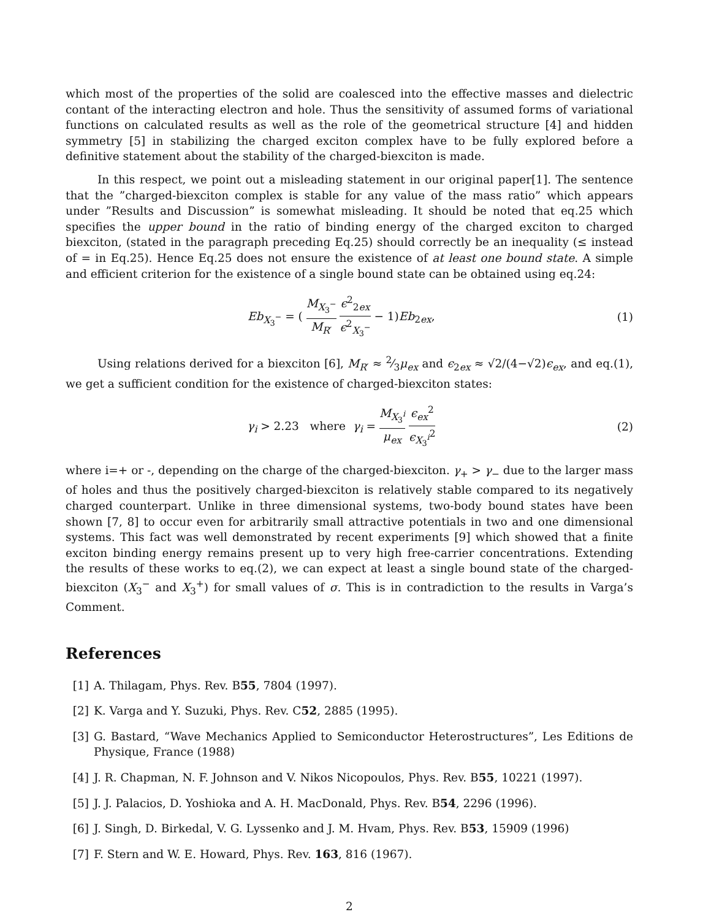which most of the properties of the solid are coalesced into the effective masses and dielectric contant of the interacting electron and hole. Thus the sensitivity of assumed forms of variational functions on calculated results as well as the role of the geometrical structure [4] and hidden symmetry [5] in stabilizing the charged exciton complex have to be fully explored before a definitive statement about the stability of the charged-biexciton is made.
In this respect, we point out a misleading statement in our original paper[1]. The sentence that the ”charged-biexciton complex is stable for any value of the mass ratio” which appears under ”Results and Discussion” is somewhat misleading. It should be noted that eq.25 which specifies the upper bound in the ratio of binding energy of the charged exciton to charged biexciton, (stated in the paragraph preceding Eq.25) should correctly be an inequality (≤ instead of = in Eq.25). Hence Eq.25 does not ensure the existence of at least one bound state. A simple and efficient criterion for the existence of a single bound state can be obtained using eq.24:
Eb<sub>X<sub>3</sub><sup>−</sup></sub> = ( M<sub>X<sub>3</sub><sup>−</sup></sub> M<sub>R′</sub> ϵ<sup>2</sup><sub>2ex</sub> ϵ<sup>2</sup><sub>X<sub>3</sub><sup>−</sup></sub> − 1)Eb<sub>2ex</sub>,
(1)
Using relations derived for a biexciton [6], M<sub>R′</sub> ≈ 2⁄3μ<sub>ex</sub> and ϵ<sub>2ex</sub> ≈ √2/(4−√2)ϵ<sub>ex</sub>, and eq.(1), we get a sufficient condition for the existence of charged-biexciton states:
γ<sub>i</sub> > 2.23 where γ<sub>i</sub> = M<sub>X<sub>3</sub><sup>i</sup></sub> μ<sub>ex</sub> ϵ<sub>ex</sub><sup>2</sup> ϵ<sub>X<sub>3</sub><sup>i</sup></sub><sup>2</sup>
(2)
where i=+ or -, depending on the charge of the charged-biexciton. γ<sub>+</sub> > γ<sub>−</sub> due to the larger mass of holes and thus the positively charged-biexciton is relatively stable compared to its negatively charged counterpart. Unlike in three dimensional systems, two-body bound states have been shown [7, 8] to occur even for arbitrarily small attractive potentials in two and one dimensional systems. This fact was well demonstrated by recent experiments [9] which showed that a finite exciton binding energy remains present up to very high free-carrier concentrations. Extending the results of these works to eq.(2), we can expect at least a single bound state of the charged-biexciton (X<sub>3</sub><sup>−</sup> and X<sub>3</sub><sup>+</sup>) for small values of σ. This is in contradiction to the results in Varga’s Comment.
References
[1] A. Thilagam, Phys. Rev. B55, 7804 (1997).
[2] K. Varga and Y. Suzuki, Phys. Rev. C52, 2885 (1995).
[3] G. Bastard, “Wave Mechanics Applied to Semiconductor Heterostructures”, Les Editions de Physique, France (1988)
[4] J. R. Chapman, N. F. Johnson and V. Nikos Nicopoulos, Phys. Rev. B55, 10221 (1997).
[5] J. J. Palacios, D. Yoshioka and A. H. MacDonald, Phys. Rev. B54, 2296 (1996).
[6] J. Singh, D. Birkedal, V. G. Lyssenko and J. M. Hvam, Phys. Rev. B53, 15909 (1996)
[7] F. Stern and W. E. Howard, Phys. Rev. 163, 816 (1967).
2